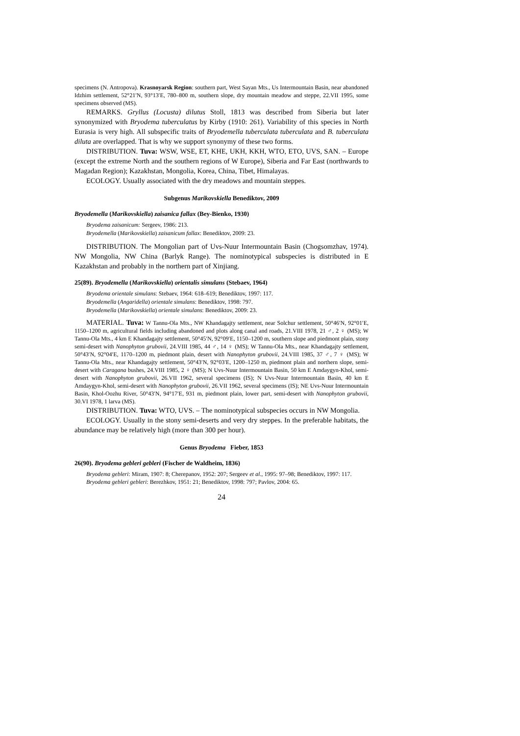specimens (N. Antropova). Krasnoyarsk Region: southern part, West Sayan Mts., Us Intermountain Basin, near abandoned Idzhim settlement, 52°21′N, 93°13′E, 780–800 m, southern slope, dry mountain meadow and steppe, 22.VII 1995, some specimens observed (MS).
REMARKS. Gryllus (Locusta) dilutus Stoll, 1813 was described from Siberia but later synonymized with Bryodema tuberculatus by Kirby (1910: 261). Variability of this species in North Eurasia is very high. All subspecific traits of Bryodemella tuberculata tuberculata and B. tuberculata diluta are overlapped. That is why we support synonymy of these two forms.
DISTRIBUTION. Tuva: WSW, WSE, ET, KHE, UKH, KKH, WTO, ETO, UVS, SAN. – Europe (except the extreme North and the southern regions of W Europe), Siberia and Far East (northwards to Magadan Region); Kazakhstan, Mongolia, Korea, China, Tibet, Himalayas.
ECOLOGY. Usually associated with the dry meadows and mountain steppes.
Subgenus Marikovskiella Benediktov, 2009
Bryodemella (Marikovskiella) zaisanica fallax (Bey-Bienko, 1930)
Bryodema zaisanicum: Sergeev, 1986: 213.
Bryodemella (Marikovskiella) zaisanicum fallax: Benediktov, 2009: 23.
DISTRIBUTION. The Mongolian part of Uvs-Nuur Intermountain Basin (Chogsomzhav, 1974). NW Mongolia, NW China (Barlyk Range). The nominotypical subspecies is distributed in E Kazakhstan and probably in the northern part of Xinjiang.
25(89). Bryodemella (Marikovskiella) orientalis simulans (Stebaev, 1964)
Bryodema orientale simulans: Stebaev, 1964: 618–619; Benediktov, 1997: 117.
Bryodemella (Angaridella) orientale simulans: Benediktov, 1998: 797.
Bryodemella (Marikovskiella) orientale simulans: Benediktov, 2009: 23.
MATERIAL. Tuva: W Tannu-Ola Mts., NW Khandagajty settlement, near Solchur settlement, 50°46′N, 92°01′E, 1150–1200 m, agricultural fields including abandoned and plots along canal and roads, 21.VIII 1978, 21 ♂, 2 ♀ (MS); W Tannu-Ola Mts., 4 km E Khandagajty settlement, 50°45′N, 92°09′E, 1150–1200 m, southern slope and piedmont plain, stony semi-desert with Nanophyton grubovii, 24.VIII 1985, 44 ♂, 14 ♀ (MS); W Tannu-Ola Mts., near Khandagajty settlement, 50°43′N, 92°04′E, 1170–1200 m, piedmont plain, desert with Nanophyton grubovii, 24.VIII 1985, 37 ♂, 7 ♀ (MS); W Tannu-Ola Mts., near Khandagajty settlement, 50°43′N, 92°03′E, 1200–1250 m, piedmont plain and northern slope, semi-desert with Caragana bushes, 24.VIII 1985, 2 ♀ (MS); N Uvs-Nuur Intermountain Basin, 50 km E Amdaygyn-Khol, semi-desert with Nanophyton grubovii, 26.VII 1962, several specimens (IS); N Uvs-Nuur Intermountain Basin, 40 km E Amdaygyn-Khol, semi-desert with Nanophyton grubovii, 26.VII 1962, several specimens (IS); NE Uvs-Nuur Intermountain Basin, Khol-Oozhu River, 50°43′N, 94°17′E, 931 m, piedmont plain, lower part, semi-desert with Nanophyton grubovii, 30.VI 1978, 1 larva (MS).
DISTRIBUTION. Tuva: WTO, UVS. – The nominotypical subspecies occurs in NW Mongolia.
ECOLOGY. Usually in the stony semi-deserts and very dry steppes. In the preferable habitats, the abundance may be relatively high (more than 300 per hour).
Genus Bryodema Fieber, 1853
26(90). Bryodema gebleri gebleri (Fischer de Waldheim, 1836)
Bryodema gebleri: Miram, 1907: 8; Cherepanov, 1952: 207; Sergeev et al., 1995: 97–98; Benediktov, 1997: 117.
Bryodema gebleri gebleri: Berezhkov, 1951: 21; Benediktov, 1998: 797; Pavlov, 2004: 65.
24